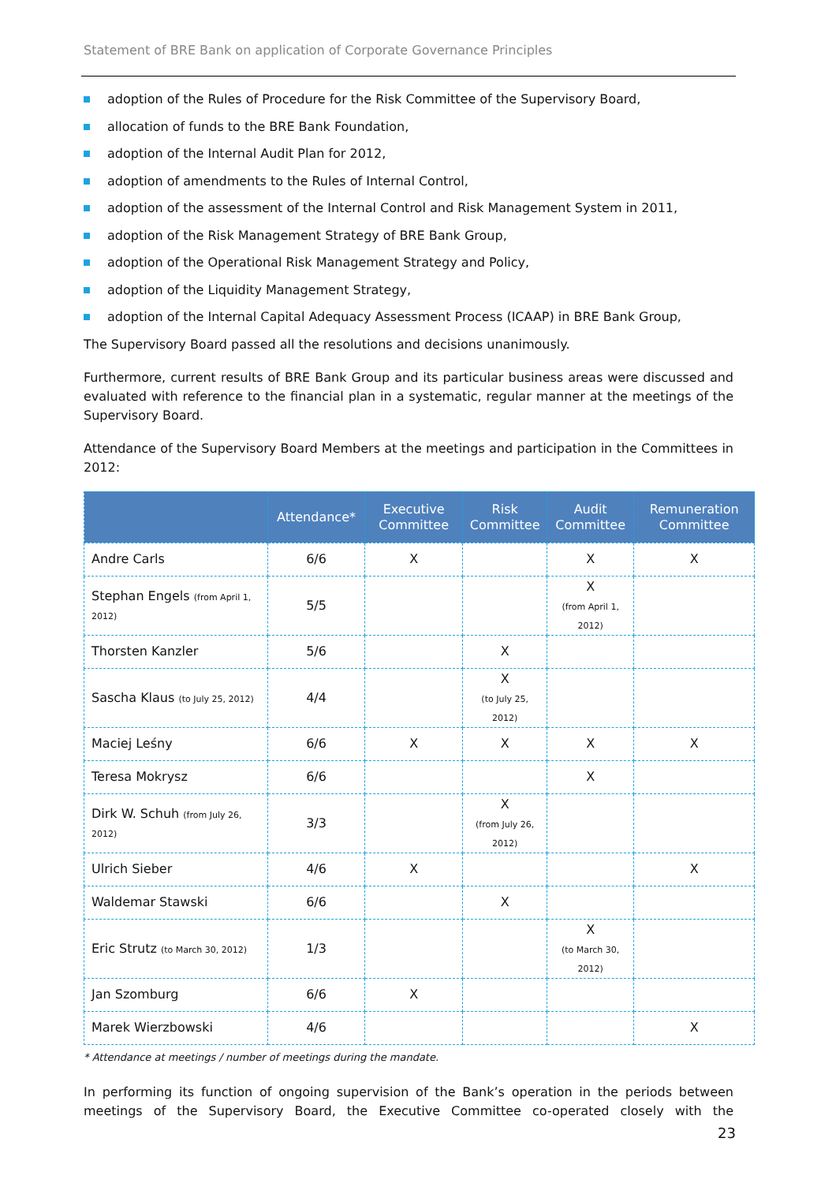Statement of BRE Bank on application of Corporate Governance Principles
adoption of the Rules of Procedure for the Risk Committee of the Supervisory Board,
allocation of funds to the BRE Bank Foundation,
adoption of the Internal Audit Plan for 2012,
adoption of amendments to the Rules of Internal Control,
adoption of the assessment of the Internal Control and Risk Management System in 2011,
adoption of the Risk Management Strategy of BRE Bank Group,
adoption of the Operational Risk Management Strategy and Policy,
adoption of the Liquidity Management Strategy,
adoption of the Internal Capital Adequacy Assessment Process (ICAAP) in BRE Bank Group,
The Supervisory Board passed all the resolutions and decisions unanimously.
Furthermore, current results of BRE Bank Group and its particular business areas were discussed and evaluated with reference to the financial plan in a systematic, regular manner at the meetings of the Supervisory Board.
Attendance of the Supervisory Board Members at the meetings and participation in the Committees in 2012:
| | Attendance* | Executive Committee | Risk Committee | Audit Committee | Remuneration Committee |
| --- | --- | --- | --- | --- | --- |
| Andre Carls | 6/6 | X | | X | X |
| Stephan Engels (from April 1, 2012) | 5/5 | | | X (from April 1, 2012) | |
| Thorsten Kanzler | 5/6 | | X | | |
| Sascha Klaus (to July 25, 2012) | 4/4 | | X (to July 25, 2012) | | |
| Maciej Leśny | 6/6 | X | X | X | X |
| Teresa Mokrysz | 6/6 | | | X | |
| Dirk W. Schuh (from July 26, 2012) | 3/3 | | X (from July 26, 2012) | | |
| Ulrich Sieber | 4/6 | X | | | X |
| Waldemar Stawski | 6/6 | | X | | |
| Eric Strutz (to March 30, 2012) | 1/3 | | | X (to March 30, 2012) | |
| Jan Szomburg | 6/6 | X | | | |
| Marek Wierzbowski | 4/6 | | | | X |
* Attendance at meetings / number of meetings during the mandate.
In performing its function of ongoing supervision of the Bank’s operation in the periods between meetings of the Supervisory Board, the Executive Committee co-operated closely with the
23